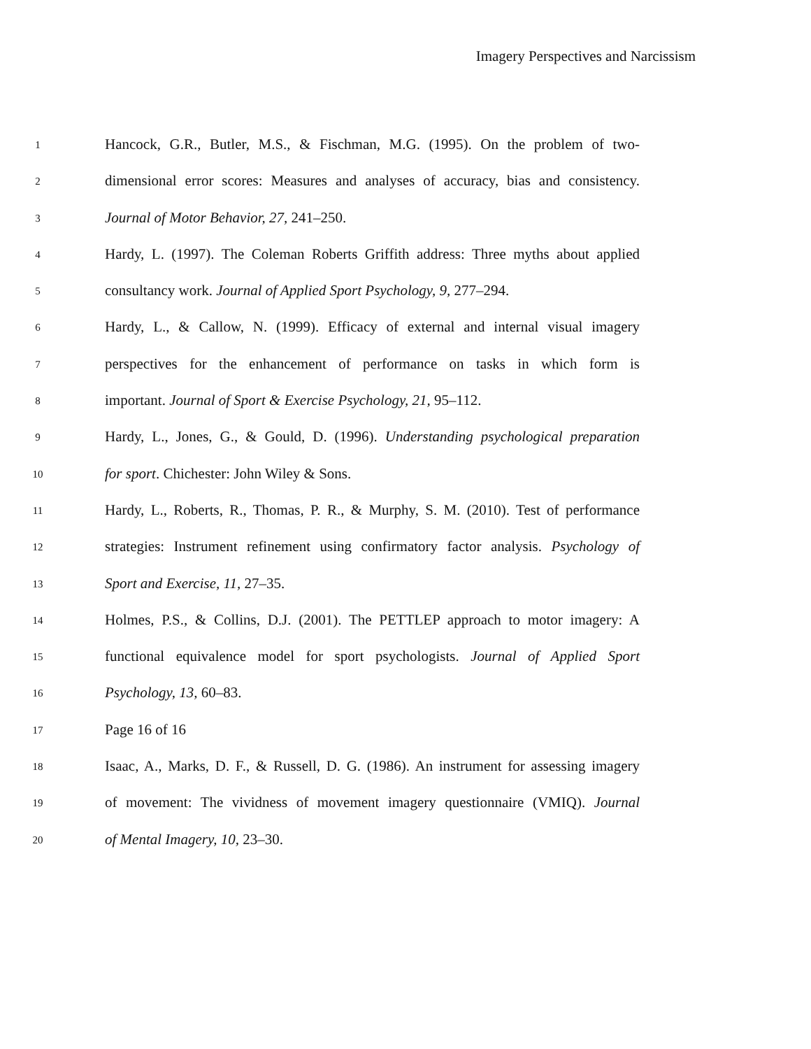Imagery Perspectives and Narcissism
1
Hancock, G.R., Butler, M.S., & Fischman, M.G. (1995). On the problem of two-
2
dimensional error scores: Measures and analyses of accuracy, bias and consistency.
3
Journal of Motor Behavior, 27, 241–250.
4
Hardy, L. (1997). The Coleman Roberts Griffith address: Three myths about applied
5
consultancy work. Journal of Applied Sport Psychology, 9, 277–294.
6
Hardy, L., & Callow, N. (1999). Efficacy of external and internal visual imagery
7
perspectives for the enhancement of performance on tasks in which form is
8
important. Journal of Sport & Exercise Psychology, 21, 95–112.
9
Hardy, L., Jones, G., & Gould, D. (1996). Understanding psychological preparation
10
for sport. Chichester: John Wiley & Sons.
11
Hardy, L., Roberts, R., Thomas, P. R., & Murphy, S. M. (2010). Test of performance
12
strategies: Instrument refinement using confirmatory factor analysis. Psychology of
13
Sport and Exercise, 11, 27–35.
14
Holmes, P.S., & Collins, D.J. (2001). The PETTLEP approach to motor imagery: A
15
functional equivalence model for sport psychologists. Journal of Applied Sport
16
Psychology, 13, 60–83.
17
Page 16 of 16
18
Isaac, A., Marks, D. F., & Russell, D. G. (1986). An instrument for assessing imagery
19
of movement: The vividness of movement imagery questionnaire (VMIQ). Journal
20
of Mental Imagery, 10, 23–30.